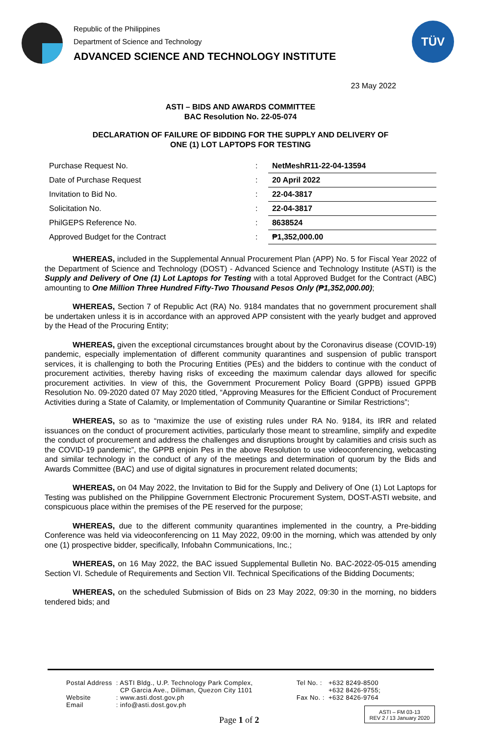Republic of the Philippines
Department of Science and Technology
ADVANCED SCIENCE AND TECHNOLOGY INSTITUTE
TÜV
23 May 2022
ASTI – BIDS AND AWARDS COMMITTEE
BAC Resolution No. 22-05-074
DECLARATION OF FAILURE OF BIDDING FOR THE SUPPLY AND DELIVERY OF
ONE (1) LOT LAPTOPS FOR TESTING
| Purchase Request No. | : | NetMeshR11-22-04-13594 |
| Date of Purchase Request | : | 20 April 2022 |
| Invitation to Bid No. | : | 22-04-3817 |
| Solicitation No. | : | 22-04-3817 |
| PhilGEPS Reference No. | : | 8638524 |
| Approved Budget for the Contract | : | ₱1,352,000.00 |
WHEREAS, included in the Supplemental Annual Procurement Plan (APP) No. 5 for Fiscal Year 2022 of the Department of Science and Technology (DOST) - Advanced Science and Technology Institute (ASTI) is the Supply and Delivery of One (1) Lot Laptops for Testing with a total Approved Budget for the Contract (ABC) amounting to One Million Three Hundred Fifty-Two Thousand Pesos Only (₱1,352,000.00);
WHEREAS, Section 7 of Republic Act (RA) No. 9184 mandates that no government procurement shall be undertaken unless it is in accordance with an approved APP consistent with the yearly budget and approved by the Head of the Procuring Entity;
WHEREAS, given the exceptional circumstances brought about by the Coronavirus disease (COVID-19) pandemic, especially implementation of different community quarantines and suspension of public transport services, it is challenging to both the Procuring Entities (PEs) and the bidders to continue with the conduct of procurement activities, thereby having risks of exceeding the maximum calendar days allowed for specific procurement activities. In view of this, the Government Procurement Policy Board (GPPB) issued GPPB Resolution No. 09-2020 dated 07 May 2020 titled, “Approving Measures for the Efficient Conduct of Procurement Activities during a State of Calamity, or Implementation of Community Quarantine or Similar Restrictions”;
WHEREAS, so as to “maximize the use of existing rules under RA No. 9184, its IRR and related issuances on the conduct of procurement activities, particularly those meant to streamline, simplify and expedite the conduct of procurement and address the challenges and disruptions brought by calamities and crisis such as the COVID-19 pandemic”, the GPPB enjoin Pes in the above Resolution to use videoconferencing, webcasting and similar technology in the conduct of any of the meetings and determination of quorum by the Bids and Awards Committee (BAC) and use of digital signatures in procurement related documents;
WHEREAS, on 04 May 2022, the Invitation to Bid for the Supply and Delivery of One (1) Lot Laptops for Testing was published on the Philippine Government Electronic Procurement System, DOST-ASTI website, and conspicuous place within the premises of the PE reserved for the purpose;
WHEREAS, due to the different community quarantines implemented in the country, a Pre-bidding Conference was held via videoconferencing on 11 May 2022, 09:00 in the morning, which was attended by only one (1) prospective bidder, specifically, Infobahn Communications, Inc.;
WHEREAS, on 16 May 2022, the BAC issued Supplemental Bulletin No. BAC-2022-05-015 amending Section VI. Schedule of Requirements and Section VII. Technical Specifications of the Bidding Documents;
WHEREAS, on the scheduled Submission of Bids on 23 May 2022, 09:30 in the morning, no bidders tendered bids; and
| Postal Address | : ASTI Bldg., U.P. Technology Park Complex, CP Garcia Ave., Diliman, Quezon City 1101 | Tel No. : | +632 8249-8500 +632 8426-9755; |
| Website | : www.asti.dost.gov.ph | Fax No. : | +632 8426-9764 |
| Email | : info@asti.dost.gov.ph | | |
Page 1 of 2
ASTI – FM 03-13
REV 2 / 13 January 2020